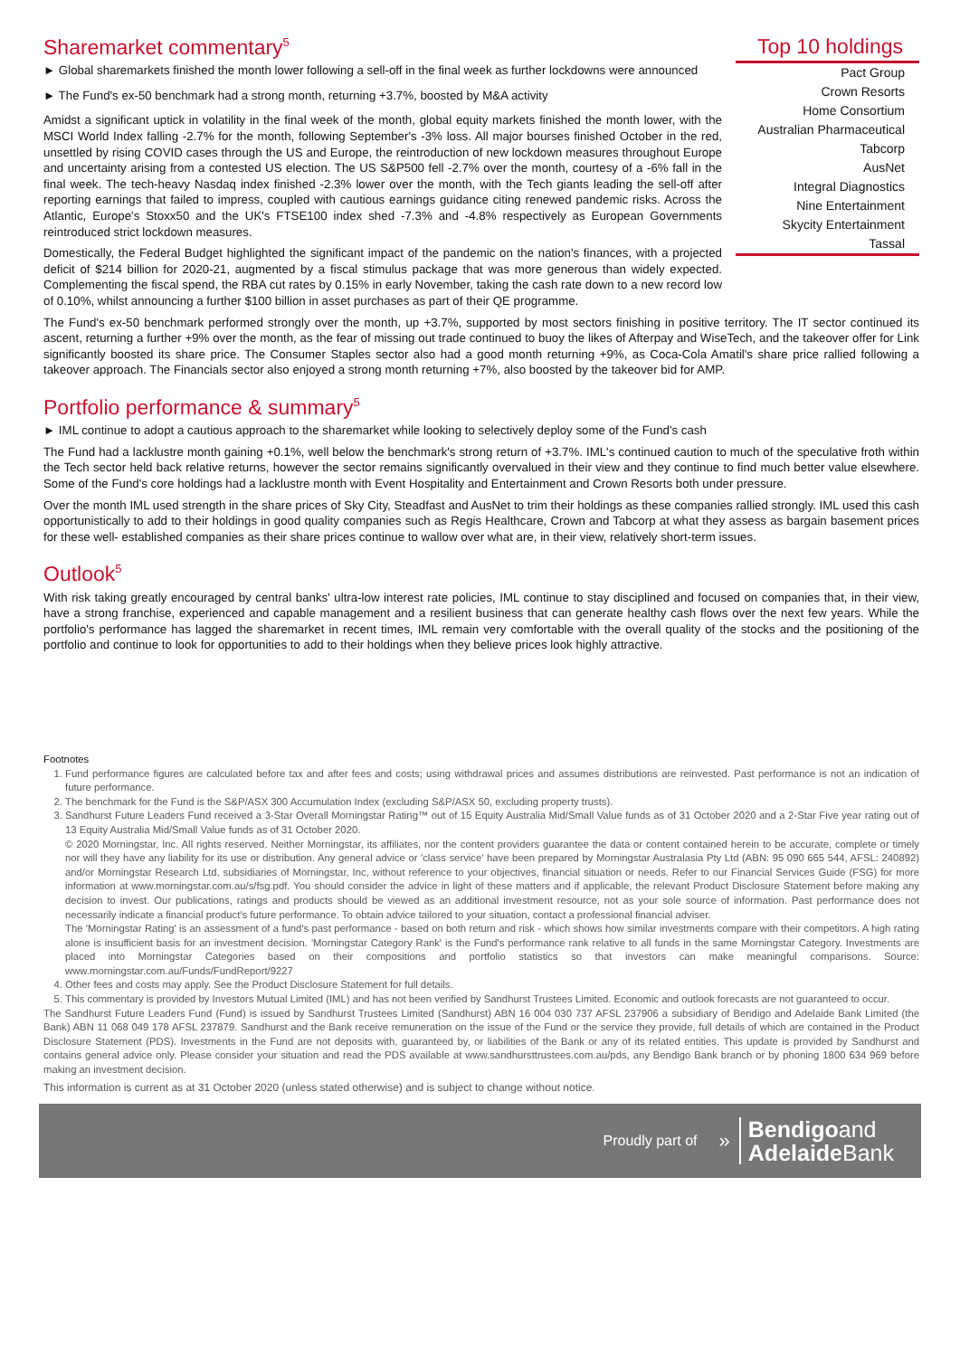Sharemarket commentary<sup>5</sup>
► Global sharemarkets finished the month lower following a sell-off in the final week as further lockdowns were announced
► The Fund's ex-50 benchmark had a strong month, returning +3.7%, boosted by M&A activity
Amidst a significant uptick in volatility in the final week of the month, global equity markets finished the month lower, with the MSCI World Index falling -2.7% for the month, following September's -3% loss. All major bourses finished October in the red, unsettled by rising COVID cases through the US and Europe, the reintroduction of new lockdown measures throughout Europe and uncertainty arising from a contested US election. The US S&P500 fell -2.7% over the month, courtesy of a -6% fall in the final week. The tech-heavy Nasdaq index finished -2.3% lower over the month, with the Tech giants leading the sell-off after reporting earnings that failed to impress, coupled with cautious earnings guidance citing renewed pandemic risks. Across the Atlantic, Europe's Stoxx50 and the UK's FTSE100 index shed -7.3% and -4.8% respectively as European Governments reintroduced strict lockdown measures.
Domestically, the Federal Budget highlighted the significant impact of the pandemic on the nation's finances, with a projected deficit of $214 billion for 2020-21, augmented by a fiscal stimulus package that was more generous than widely expected. Complementing the fiscal spend, the RBA cut rates by 0.15% in early November, taking the cash rate down to a new record low of 0.10%, whilst announcing a further $100 billion in asset purchases as part of their QE programme.
Top 10 holdings
| Pact Group |
| Crown Resorts |
| Home Consortium |
| Australian Pharmaceutical |
| Tabcorp |
| AusNet |
| Integral Diagnostics |
| Nine Entertainment |
| Skycity Entertainment |
| Tassal |
The Fund's ex-50 benchmark performed strongly over the month, up +3.7%, supported by most sectors finishing in positive territory. The IT sector continued its ascent, returning a further +9% over the month, as the fear of missing out trade continued to buoy the likes of Afterpay and WiseTech, and the takeover offer for Link significantly boosted its share price. The Consumer Staples sector also had a good month returning +9%, as Coca-Cola Amatil's share price rallied following a takeover approach. The Financials sector also enjoyed a strong month returning +7%, also boosted by the takeover bid for AMP.
Portfolio performance & summary<sup>5</sup>
► IML continue to adopt a cautious approach to the sharemarket while looking to selectively deploy some of the Fund's cash
The Fund had a lacklustre month gaining +0.1%, well below the benchmark's strong return of +3.7%. IML's continued caution to much of the speculative froth within the Tech sector held back relative returns, however the sector remains significantly overvalued in their view and they continue to find much better value elsewhere. Some of the Fund's core holdings had a lacklustre month with Event Hospitality and Entertainment and Crown Resorts both under pressure.
Over the month IML used strength in the share prices of Sky City, Steadfast and AusNet to trim their holdings as these companies rallied strongly. IML used this cash opportunistically to add to their holdings in good quality companies such as Regis Healthcare, Crown and Tabcorp at what they assess as bargain basement prices for these well- established companies as their share prices continue to wallow over what are, in their view, relatively short-term issues.
Outlook<sup>5</sup>
With risk taking greatly encouraged by central banks' ultra-low interest rate policies, IML continue to stay disciplined and focused on companies that, in their view, have a strong franchise, experienced and capable management and a resilient business that can generate healthy cash flows over the next few years. While the portfolio's performance has lagged the sharemarket in recent times, IML remain very comfortable with the overall quality of the stocks and the positioning of the portfolio and continue to look for opportunities to add to their holdings when they believe prices look highly attractive.
Footnotes
1. Fund performance figures are calculated before tax and after fees and costs; using withdrawal prices and assumes distributions are reinvested. Past performance is not an indication of future performance.
2. The benchmark for the Fund is the S&P/ASX 300 Accumulation Index (excluding S&P/ASX 50, excluding property trusts).
3. Sandhurst Future Leaders Fund received a 3-Star Overall Morningstar Rating™ out of 15 Equity Australia Mid/Small Value funds as of 31 October 2020 and a 2-Star Five year rating out of 13 Equity Australia Mid/Small Value funds as of 31 October 2020.
© 2020 Morningstar, Inc. All rights reserved. Neither Morningstar, its affiliates, nor the content providers guarantee the data or content contained herein to be accurate, complete or timely nor will they have any liability for its use or distribution. Any general advice or 'class service' have been prepared by Morningstar Australasia Pty Ltd (ABN: 95 090 665 544, AFSL: 240892) and/or Morningstar Research Ltd, subsidiaries of Morningstar, Inc, without reference to your objectives, financial situation or needs. Refer to our Financial Services Guide (FSG) for more information at www.morningstar.com.au/s/fsg.pdf. You should consider the advice in light of these matters and if applicable, the relevant Product Disclosure Statement before making any decision to invest. Our publications, ratings and products should be viewed as an additional investment resource, not as your sole source of information. Past performance does not necessarily indicate a financial product's future performance. To obtain advice tailored to your situation, contact a professional financial adviser.
The 'Morningstar Rating' is an assessment of a fund's past performance - based on both return and risk - which shows how similar investments compare with their competitors. A high rating alone is insufficient basis for an investment decision. 'Morningstar Category Rank' is the Fund's performance rank relative to all funds in the same Morningstar Category. Investments are placed into Morningstar Categories based on their compositions and portfolio statistics so that investors can make meaningful comparisons. Source: www.morningstar.com.au/Funds/FundReport/9227
4. Other fees and costs may apply. See the Product Disclosure Statement for full details.
5. This commentary is provided by Investors Mutual Limited (IML) and has not been verified by Sandhurst Trustees Limited. Economic and outlook forecasts are not guaranteed to occur.
The Sandhurst Future Leaders Fund (Fund) is issued by Sandhurst Trustees Limited (Sandhurst) ABN 16 004 030 737 AFSL 237906 a subsidiary of Bendigo and Adelaide Bank Limited (the Bank) ABN 11 068 049 178 AFSL 237879. Sandhurst and the Bank receive remuneration on the issue of the Fund or the service they provide, full details of which are contained in the Product Disclosure Statement (PDS). Investments in the Fund are not deposits with, guaranteed by, or liabilities of the Bank or any of its related entities. This update is provided by Sandhurst and contains general advice only. Please consider your situation and read the PDS available at www.sandhursttrustees.com.au/pds, any Bendigo Bank branch or by phoning 1800 634 969 before making an investment decision.
This information is current as at 31 October 2020 (unless stated otherwise) and is subject to change without notice.
Proudly part of » Bendigoand
Adelaide Bank